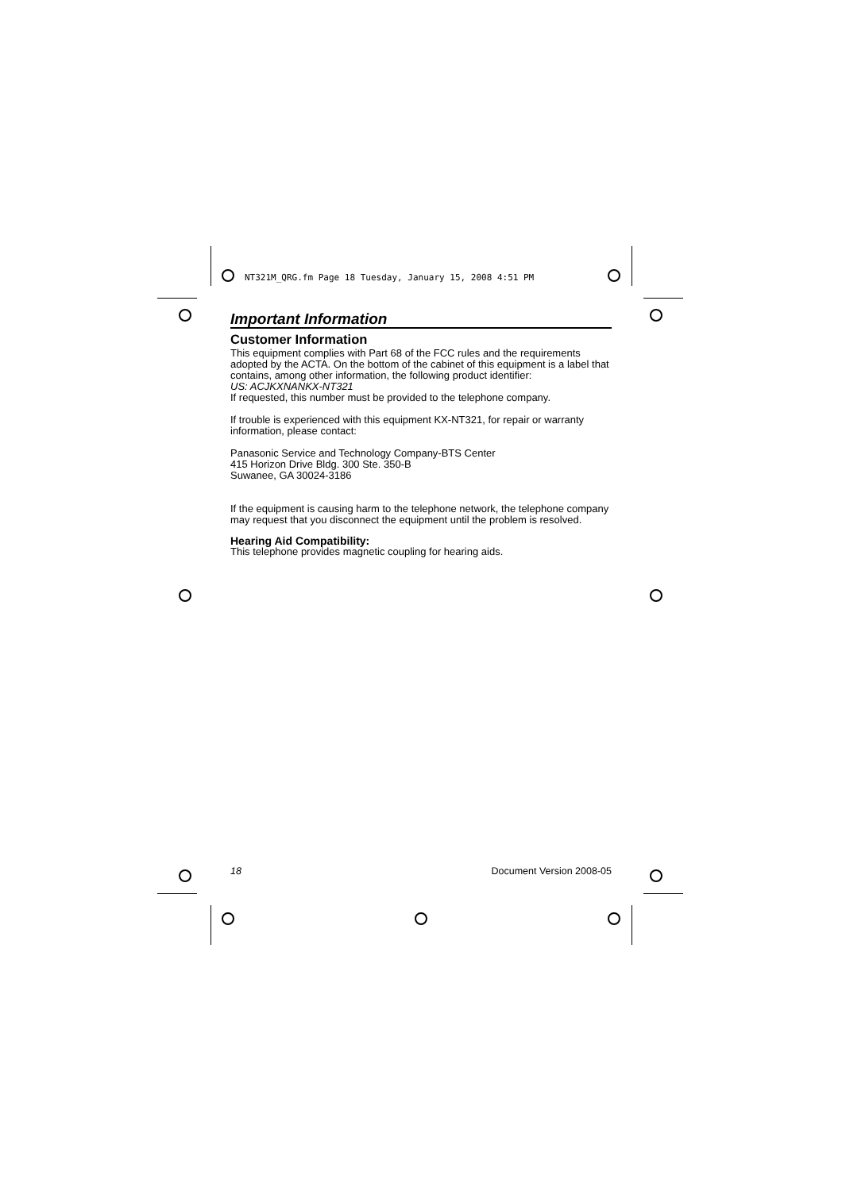NT321M_QRG.fm Page 18 Tuesday, January 15, 2008 4:51 PM
Important Information
Customer Information
This equipment complies with Part 68 of the FCC rules and the requirements adopted by the ACTA. On the bottom of the cabinet of this equipment is a label that contains, among other information, the following product identifier:
US: ACJKXNANKX-NT321
If requested, this number must be provided to the telephone company.
If trouble is experienced with this equipment KX-NT321, for repair or warranty information, please contact:
Panasonic Service and Technology Company-BTS Center
415 Horizon Drive Bldg. 300 Ste. 350-B
Suwanee, GA 30024-3186
If the equipment is causing harm to the telephone network, the telephone company may request that you disconnect the equipment until the problem is resolved.
Hearing Aid Compatibility:
This telephone provides magnetic coupling for hearing aids.
18 Document Version 2008-05